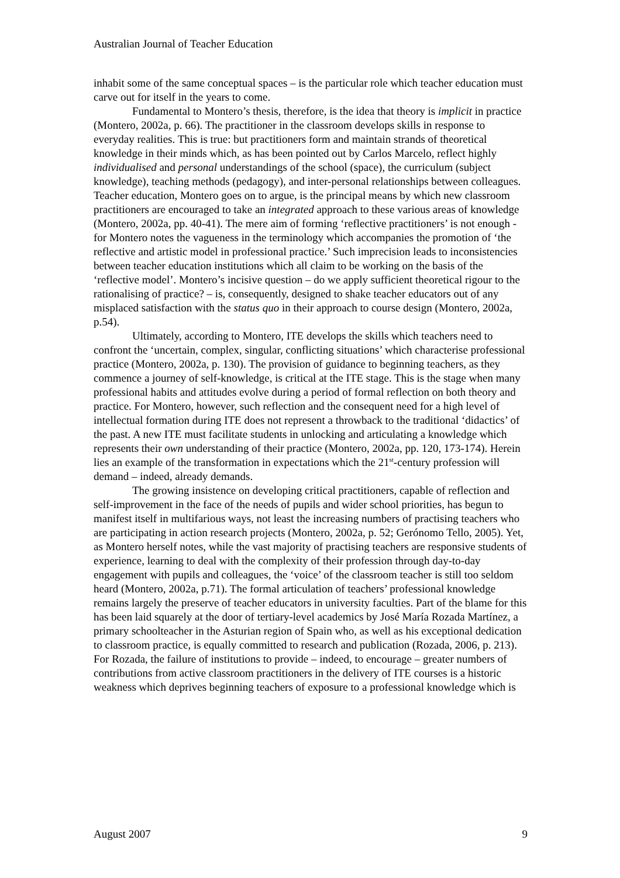Australian Journal of Teacher Education
inhabit some of the same conceptual spaces – is the particular role which teacher education must carve out for itself in the years to come.
Fundamental to Montero’s thesis, therefore, is the idea that theory is implicit in practice (Montero, 2002a, p. 66). The practitioner in the classroom develops skills in response to everyday realities. This is true: but practitioners form and maintain strands of theoretical knowledge in their minds which, as has been pointed out by Carlos Marcelo, reflect highly individualised and personal understandings of the school (space), the curriculum (subject knowledge), teaching methods (pedagogy), and inter-personal relationships between colleagues. Teacher education, Montero goes on to argue, is the principal means by which new classroom practitioners are encouraged to take an integrated approach to these various areas of knowledge (Montero, 2002a, pp. 40-41). The mere aim of forming ‘reflective practitioners’ is not enough - for Montero notes the vagueness in the terminology which accompanies the promotion of ‘the reflective and artistic model in professional practice.’ Such imprecision leads to inconsistencies between teacher education institutions which all claim to be working on the basis of the ‘reflective model’. Montero’s incisive question – do we apply sufficient theoretical rigour to the rationalising of practice? – is, consequently, designed to shake teacher educators out of any misplaced satisfaction with the status quo in their approach to course design (Montero, 2002a, p.54).
Ultimately, according to Montero, ITE develops the skills which teachers need to confront the ‘uncertain, complex, singular, conflicting situations’ which characterise professional practice (Montero, 2002a, p. 130). The provision of guidance to beginning teachers, as they commence a journey of self-knowledge, is critical at the ITE stage. This is the stage when many professional habits and attitudes evolve during a period of formal reflection on both theory and practice. For Montero, however, such reflection and the consequent need for a high level of intellectual formation during ITE does not represent a throwback to the traditional ‘didactics’ of the past. A new ITE must facilitate students in unlocking and articulating a knowledge which represents their own understanding of their practice (Montero, 2002a, pp. 120, 173-174). Herein lies an example of the transformation in expectations which the 21<sup>st</sup>-century profession will demand – indeed, already demands.
The growing insistence on developing critical practitioners, capable of reflection and self-improvement in the face of the needs of pupils and wider school priorities, has begun to manifest itself in multifarious ways, not least the increasing numbers of practising teachers who are participating in action research projects (Montero, 2002a, p. 52; Gerónomo Tello, 2005). Yet, as Montero herself notes, while the vast majority of practising teachers are responsive students of experience, learning to deal with the complexity of their profession through day-to-day engagement with pupils and colleagues, the ‘voice’ of the classroom teacher is still too seldom heard (Montero, 2002a, p.71). The formal articulation of teachers’ professional knowledge remains largely the preserve of teacher educators in university faculties. Part of the blame for this has been laid squarely at the door of tertiary-level academics by José María Rozada Martínez, a primary schoolteacher in the Asturian region of Spain who, as well as his exceptional dedication to classroom practice, is equally committed to research and publication (Rozada, 2006, p. 213). For Rozada, the failure of institutions to provide – indeed, to encourage – greater numbers of contributions from active classroom practitioners in the delivery of ITE courses is a historic weakness which deprives beginning teachers of exposure to a professional knowledge which is
August 2007 9